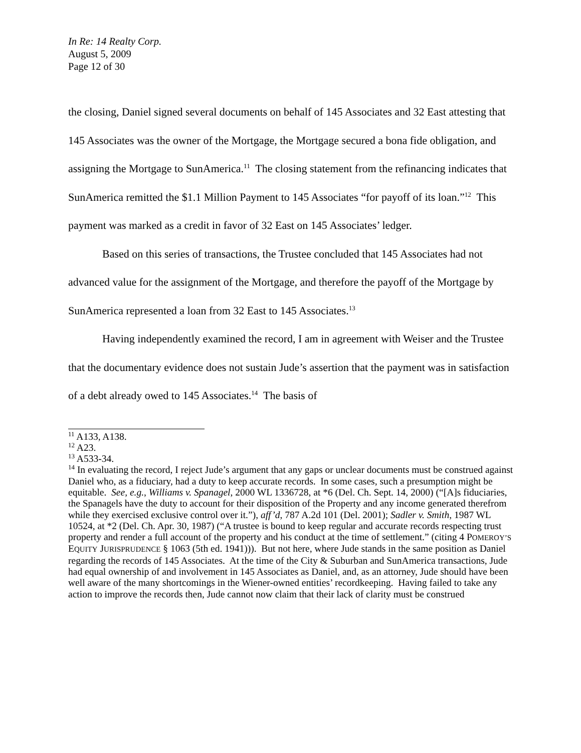In Re: 14 Realty Corp.
August 5, 2009
Page 12 of 30
the closing, Daniel signed several documents on behalf of 145 Associates and 32 East attesting that 145 Associates was the owner of the Mortgage, the Mortgage secured a bona fide obligation, and assigning the Mortgage to SunAmerica.<sup>11</sup> The closing statement from the refinancing indicates that SunAmerica remitted the $1.1 Million Payment to 145 Associates “for payoff of its loan.”<sup>12</sup> This payment was marked as a credit in favor of 32 East on 145 Associates’ ledger.
Based on this series of transactions, the Trustee concluded that 145 Associates had not advanced value for the assignment of the Mortgage, and therefore the payoff of the Mortgage by SunAmerica represented a loan from 32 East to 145 Associates.<sup>13</sup>
Having independently examined the record, I am in agreement with Weiser and the Trustee that the documentary evidence does not sustain Jude’s assertion that the payment was in satisfaction of a debt already owed to 145 Associates.<sup>14</sup> The basis of
<sup>11</sup> A133, A138.
<sup>12</sup> A23.
<sup>13</sup> A533-34.
<sup>14</sup> In evaluating the record, I reject Jude’s argument that any gaps or unclear documents must be construed against Daniel who, as a fiduciary, had a duty to keep accurate records. In some cases, such a presumption might be equitable. See, e.g., Williams v. Spanagel, 2000 WL 1336728, at *6 (Del. Ch. Sept. 14, 2000) (“[A]s fiduciaries, the Spanagels have the duty to account for their disposition of the Property and any income generated therefrom while they exercised exclusive control over it.”), aff’d, 787 A.2d 101 (Del. 2001); Sadler v. Smith, 1987 WL 10524, at *2 (Del. Ch. Apr. 30, 1987) (“A trustee is bound to keep regular and accurate records respecting trust property and render a full account of the property and his conduct at the time of settlement.” (citing 4 POMEROY’S EQUITY JURISPRUDENCE § 1063 (5th ed. 1941))). But not here, where Jude stands in the same position as Daniel regarding the records of 145 Associates. At the time of the City & Suburban and SunAmerica transactions, Jude had equal ownership of and involvement in 145 Associates as Daniel, and, as an attorney, Jude should have been well aware of the many shortcomings in the Wiener-owned entities’ recordkeeping. Having failed to take any action to improve the records then, Jude cannot now claim that their lack of clarity must be construed